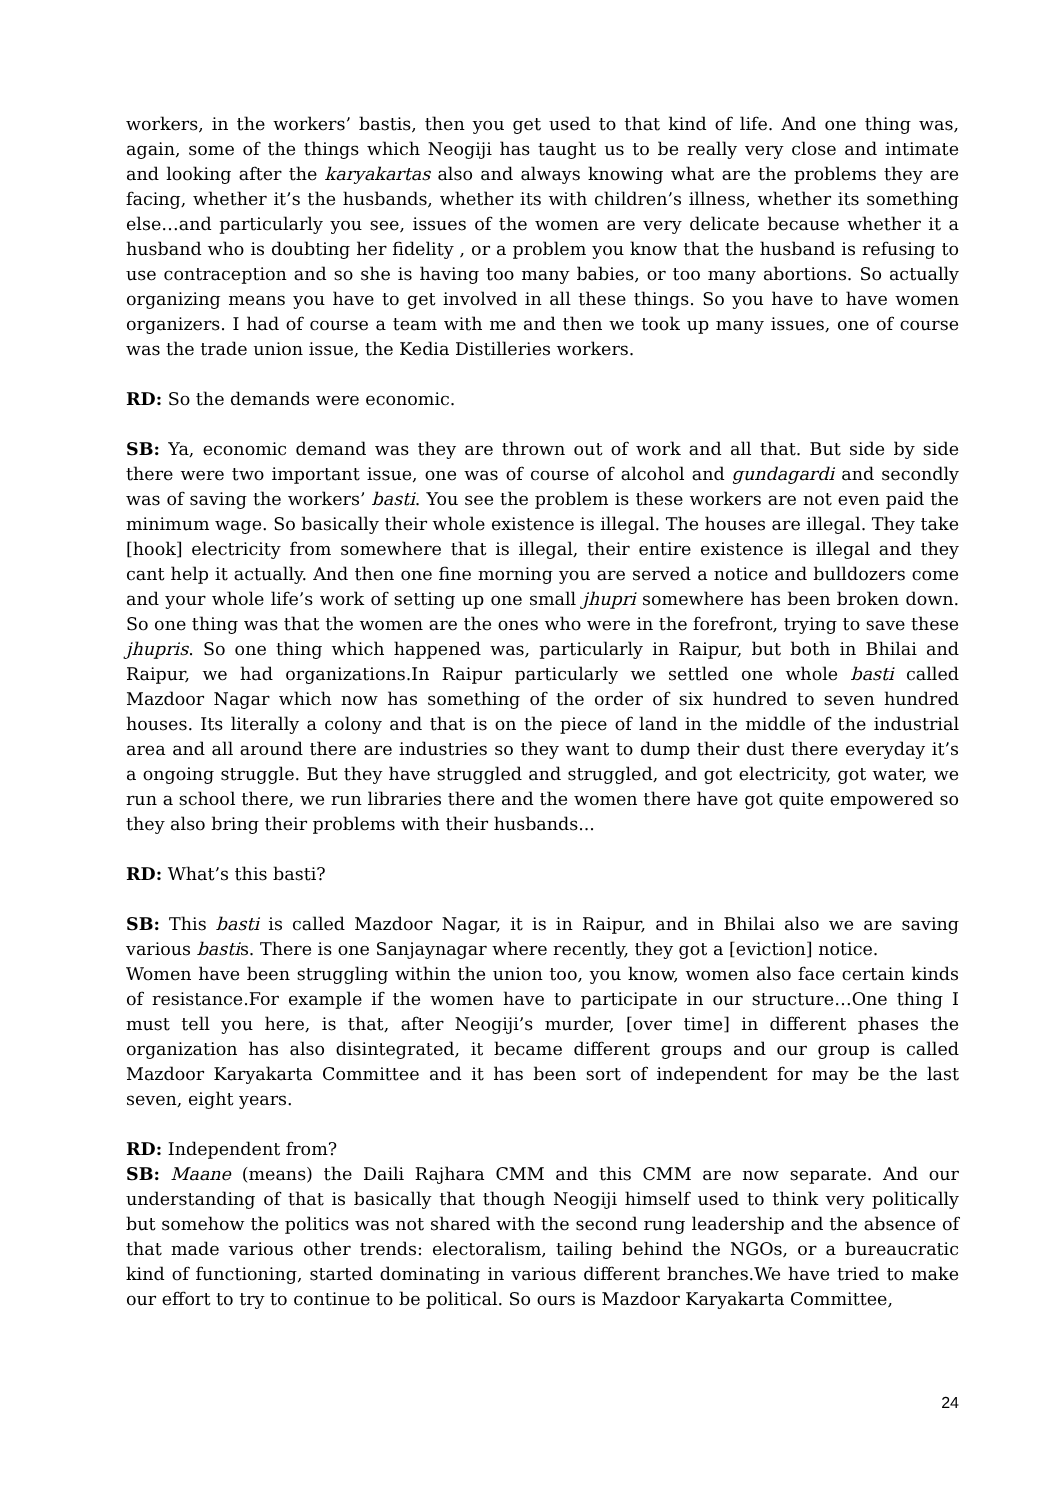workers, in the workers’ bastis, then you get used to that kind of life. And one thing was, again, some of the things which Neogiji has taught us to be really very close and intimate and looking after the karyakartas also and always knowing what are the problems they are facing, whether it’s the husbands, whether its with children’s illness, whether its something else…and particularly you see, issues of the women are very delicate because whether it a husband who is doubting her fidelity , or a problem you know that the husband is refusing to use contraception and so she is having too many babies, or too many abortions. So actually organizing means you have to get involved in all these things. So you have to have women organizers. I had of course a team with me and then we took up many issues, one of course was the trade union issue, the Kedia Distilleries workers.
RD: So the demands were economic.
SB: Ya, economic demand was they are thrown out of work and all that. But side by side there were two important issue, one was of course of alcohol and gundagardi and secondly was of saving the workers’ basti. You see the problem is these workers are not even paid the minimum wage. So basically their whole existence is illegal. The houses are illegal. They take [hook] electricity from somewhere that is illegal, their entire existence is illegal and they cant help it actually. And then one fine morning you are served a notice and bulldozers come and your whole life’s work of setting up one small jhupri somewhere has been broken down. So one thing was that the women are the ones who were in the forefront, trying to save these jhupris. So one thing which happened was, particularly in Raipur, but both in Bhilai and Raipur, we had organizations.In Raipur particularly we settled one whole basti called Mazdoor Nagar which now has something of the order of six hundred to seven hundred houses. Its literally a colony and that is on the piece of land in the middle of the industrial area and all around there are industries so they want to dump their dust there everyday it’s a ongoing struggle. But they have struggled and struggled, and got electricity, got water, we run a school there, we run libraries there and the women there have got quite empowered so they also bring their problems with their husbands...
RD: What’s this basti?
SB: This basti is called Mazdoor Nagar, it is in Raipur, and in Bhilai also we are saving various bastis. There is one Sanjaynagar where recently, they got a [eviction] notice.
Women have been struggling within the union too, you know, women also face certain kinds of resistance.For example if the women have to participate in our structure…One thing I must tell you here, is that, after Neogiji’s murder, [over time] in different phases the organization has also disintegrated, it became different groups and our group is called Mazdoor Karyakarta Committee and it has been sort of independent for may be the last seven, eight years.
RD: Independent from?
SB: Maane (means) the Daili Rajhara CMM and this CMM are now separate. And our understanding of that is basically that though Neogiji himself used to think very politically but somehow the politics was not shared with the second rung leadership and the absence of that made various other trends: electoralism, tailing behind the NGOs, or a bureaucratic kind of functioning, started dominating in various different branches.We have tried to make our effort to try to continue to be political. So ours is Mazdoor Karyakarta Committee,
24